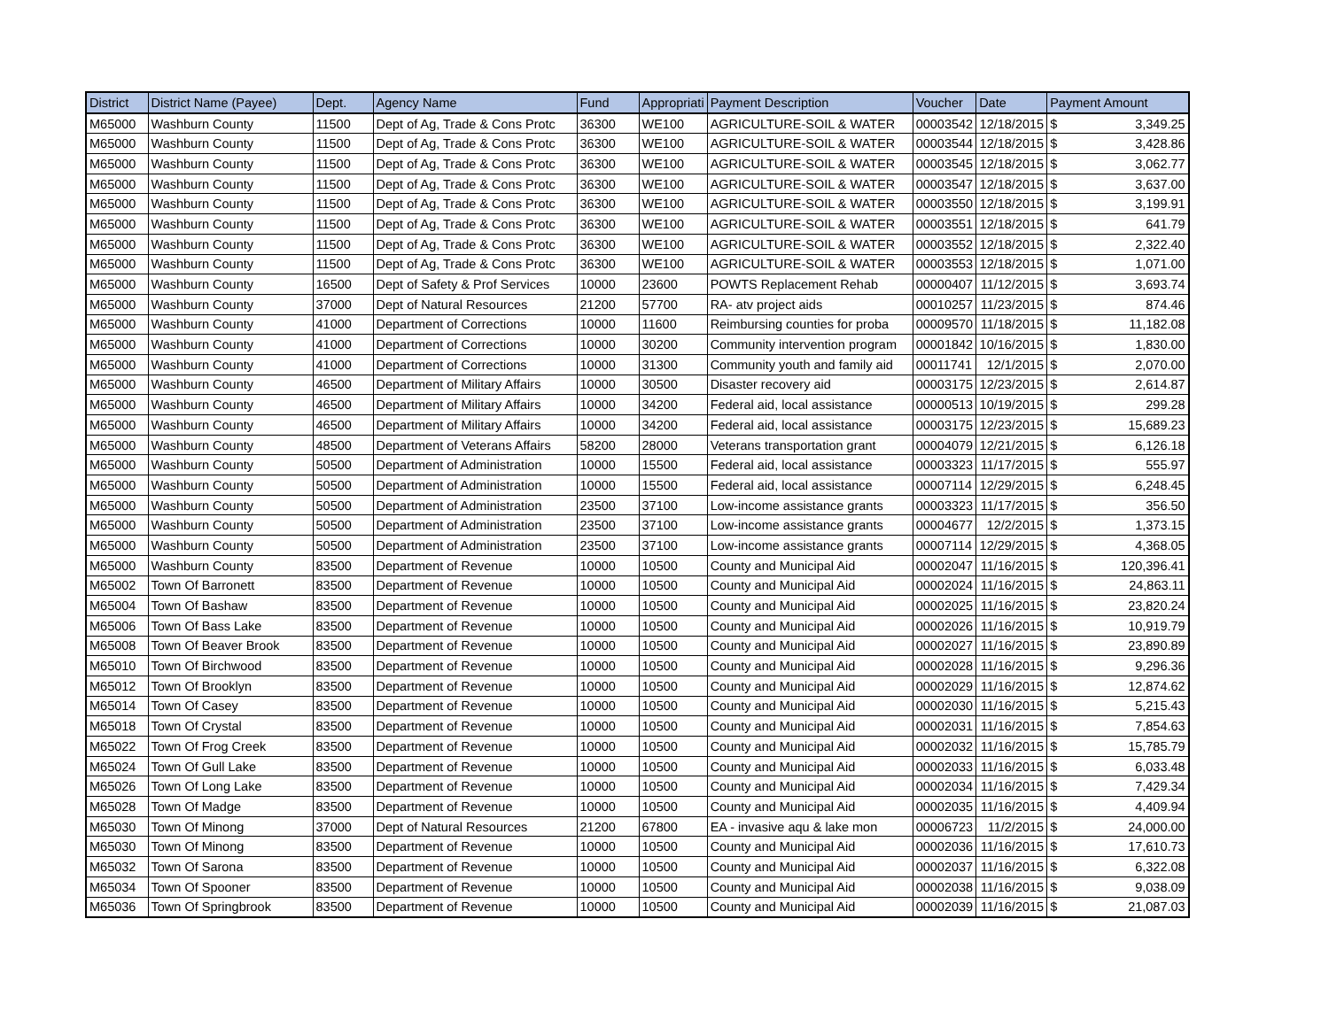| District | District Name (Payee) | Dept. | Agency Name | Fund | Appropriati | Payment Description | Voucher | Date | Payment Amount | |
| --- | --- | --- | --- | --- | --- | --- | --- | --- | --- | --- |
| M65000 | Washburn County | 11500 | Dept of Ag, Trade & Cons Protc | 36300 | WE100 | AGRICULTURE-SOIL & WATER | 00003542 | 12/18/2015 | $ | 3,349.25 |
| M65000 | Washburn County | 11500 | Dept of Ag, Trade & Cons Protc | 36300 | WE100 | AGRICULTURE-SOIL & WATER | 00003544 | 12/18/2015 | $ | 3,428.86 |
| M65000 | Washburn County | 11500 | Dept of Ag, Trade & Cons Protc | 36300 | WE100 | AGRICULTURE-SOIL & WATER | 00003545 | 12/18/2015 | $ | 3,062.77 |
| M65000 | Washburn County | 11500 | Dept of Ag, Trade & Cons Protc | 36300 | WE100 | AGRICULTURE-SOIL & WATER | 00003547 | 12/18/2015 | $ | 3,637.00 |
| M65000 | Washburn County | 11500 | Dept of Ag, Trade & Cons Protc | 36300 | WE100 | AGRICULTURE-SOIL & WATER | 00003550 | 12/18/2015 | $ | 3,199.91 |
| M65000 | Washburn County | 11500 | Dept of Ag, Trade & Cons Protc | 36300 | WE100 | AGRICULTURE-SOIL & WATER | 00003551 | 12/18/2015 | $ | 641.79 |
| M65000 | Washburn County | 11500 | Dept of Ag, Trade & Cons Protc | 36300 | WE100 | AGRICULTURE-SOIL & WATER | 00003552 | 12/18/2015 | $ | 2,322.40 |
| M65000 | Washburn County | 11500 | Dept of Ag, Trade & Cons Protc | 36300 | WE100 | AGRICULTURE-SOIL & WATER | 00003553 | 12/18/2015 | $ | 1,071.00 |
| M65000 | Washburn County | 16500 | Dept of Safety & Prof Services | 10000 | 23600 | POWTS Replacement Rehab | 00000407 | 11/12/2015 | $ | 3,693.74 |
| M65000 | Washburn County | 37000 | Dept of Natural Resources | 21200 | 57700 | RA- atv project aids | 00010257 | 11/23/2015 | $ | 874.46 |
| M65000 | Washburn County | 41000 | Department of Corrections | 10000 | 11600 | Reimbursing counties for proba | 00009570 | 11/18/2015 | $ | 11,182.08 |
| M65000 | Washburn County | 41000 | Department of Corrections | 10000 | 30200 | Community intervention program | 00001842 | 10/16/2015 | $ | 1,830.00 |
| M65000 | Washburn County | 41000 | Department of Corrections | 10000 | 31300 | Community youth and family aid | 00011741 | 12/1/2015 | $ | 2,070.00 |
| M65000 | Washburn County | 46500 | Department of Military Affairs | 10000 | 30500 | Disaster recovery aid | 00003175 | 12/23/2015 | $ | 2,614.87 |
| M65000 | Washburn County | 46500 | Department of Military Affairs | 10000 | 34200 | Federal aid, local assistance | 00000513 | 10/19/2015 | $ | 299.28 |
| M65000 | Washburn County | 46500 | Department of Military Affairs | 10000 | 34200 | Federal aid, local assistance | 00003175 | 12/23/2015 | $ | 15,689.23 |
| M65000 | Washburn County | 48500 | Department of Veterans Affairs | 58200 | 28000 | Veterans transportation grant | 00004079 | 12/21/2015 | $ | 6,126.18 |
| M65000 | Washburn County | 50500 | Department of Administration | 10000 | 15500 | Federal aid, local assistance | 00003323 | 11/17/2015 | $ | 555.97 |
| M65000 | Washburn County | 50500 | Department of Administration | 10000 | 15500 | Federal aid, local assistance | 00007114 | 12/29/2015 | $ | 6,248.45 |
| M65000 | Washburn County | 50500 | Department of Administration | 23500 | 37100 | Low-income assistance grants | 00003323 | 11/17/2015 | $ | 356.50 |
| M65000 | Washburn County | 50500 | Department of Administration | 23500 | 37100 | Low-income assistance grants | 00004677 | 12/2/2015 | $ | 1,373.15 |
| M65000 | Washburn County | 50500 | Department of Administration | 23500 | 37100 | Low-income assistance grants | 00007114 | 12/29/2015 | $ | 4,368.05 |
| M65000 | Washburn County | 83500 | Department of Revenue | 10000 | 10500 | County and Municipal Aid | 00002047 | 11/16/2015 | $ | 120,396.41 |
| M65002 | Town Of Barronett | 83500 | Department of Revenue | 10000 | 10500 | County and Municipal Aid | 00002024 | 11/16/2015 | $ | 24,863.11 |
| M65004 | Town Of Bashaw | 83500 | Department of Revenue | 10000 | 10500 | County and Municipal Aid | 00002025 | 11/16/2015 | $ | 23,820.24 |
| M65006 | Town Of Bass Lake | 83500 | Department of Revenue | 10000 | 10500 | County and Municipal Aid | 00002026 | 11/16/2015 | $ | 10,919.79 |
| M65008 | Town Of Beaver Brook | 83500 | Department of Revenue | 10000 | 10500 | County and Municipal Aid | 00002027 | 11/16/2015 | $ | 23,890.89 |
| M65010 | Town Of Birchwood | 83500 | Department of Revenue | 10000 | 10500 | County and Municipal Aid | 00002028 | 11/16/2015 | $ | 9,296.36 |
| M65012 | Town Of Brooklyn | 83500 | Department of Revenue | 10000 | 10500 | County and Municipal Aid | 00002029 | 11/16/2015 | $ | 12,874.62 |
| M65014 | Town Of Casey | 83500 | Department of Revenue | 10000 | 10500 | County and Municipal Aid | 00002030 | 11/16/2015 | $ | 5,215.43 |
| M65018 | Town Of Crystal | 83500 | Department of Revenue | 10000 | 10500 | County and Municipal Aid | 00002031 | 11/16/2015 | $ | 7,854.63 |
| M65022 | Town Of Frog Creek | 83500 | Department of Revenue | 10000 | 10500 | County and Municipal Aid | 00002032 | 11/16/2015 | $ | 15,785.79 |
| M65024 | Town Of Gull Lake | 83500 | Department of Revenue | 10000 | 10500 | County and Municipal Aid | 00002033 | 11/16/2015 | $ | 6,033.48 |
| M65026 | Town Of Long Lake | 83500 | Department of Revenue | 10000 | 10500 | County and Municipal Aid | 00002034 | 11/16/2015 | $ | 7,429.34 |
| M65028 | Town Of Madge | 83500 | Department of Revenue | 10000 | 10500 | County and Municipal Aid | 00002035 | 11/16/2015 | $ | 4,409.94 |
| M65030 | Town Of Minong | 37000 | Dept of Natural Resources | 21200 | 67800 | EA - invasive aqu & lake mon | 00006723 | 11/2/2015 | $ | 24,000.00 |
| M65030 | Town Of Minong | 83500 | Department of Revenue | 10000 | 10500 | County and Municipal Aid | 00002036 | 11/16/2015 | $ | 17,610.73 |
| M65032 | Town Of Sarona | 83500 | Department of Revenue | 10000 | 10500 | County and Municipal Aid | 00002037 | 11/16/2015 | $ | 6,322.08 |
| M65034 | Town Of Spooner | 83500 | Department of Revenue | 10000 | 10500 | County and Municipal Aid | 00002038 | 11/16/2015 | $ | 9,038.09 |
| M65036 | Town Of Springbrook | 83500 | Department of Revenue | 10000 | 10500 | County and Municipal Aid | 00002039 | 11/16/2015 | $ | 21,087.03 |